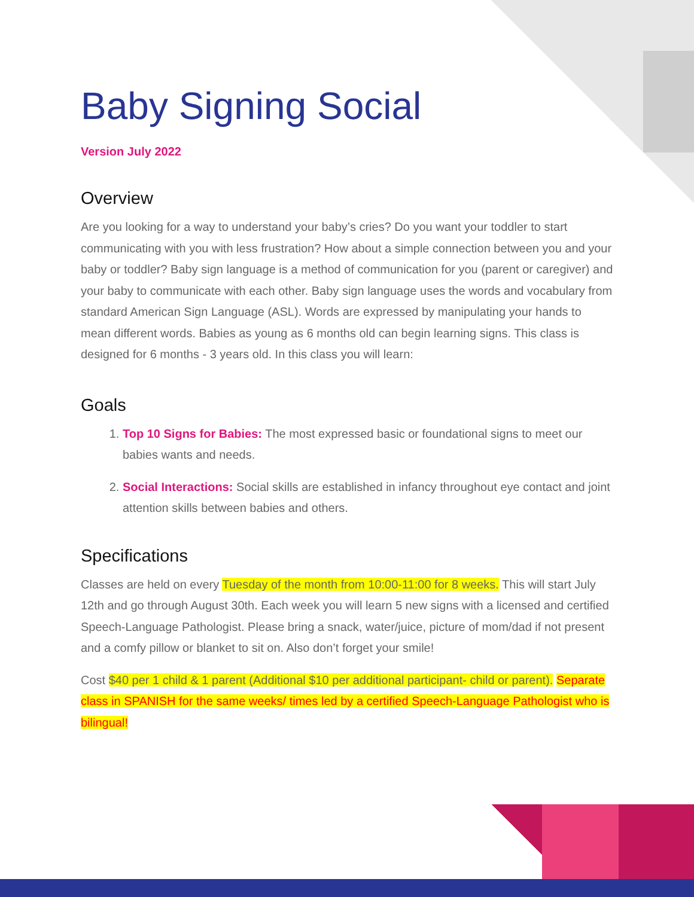Baby Signing Social
Version July 2022
Overview
Are you looking for a way to understand your baby’s cries? Do you want your toddler to start communicating with you with less frustration? How about a simple connection between you and your baby or toddler? Baby sign language is a method of communication for you (parent or caregiver) and your baby to communicate with each other. Baby sign language uses the words and vocabulary from standard American Sign Language (ASL). Words are expressed by manipulating your hands to mean different words. Babies as young as 6 months old can begin learning signs. This class is designed for 6 months - 3 years old. In this class you will learn:
Goals
1. Top 10 Signs for Babies: The most expressed basic or foundational signs to meet our babies wants and needs.
2. Social Interactions: Social skills are established in infancy throughout eye contact and joint attention skills between babies and others.
Specifications
Classes are held on every Tuesday of the month from 10:00-11:00 for 8 weeks. This will start July 12th and go through August 30th. Each week you will learn 5 new signs with a licensed and certified Speech-Language Pathologist. Please bring a snack, water/juice, picture of mom/dad if not present and a comfy pillow or blanket to sit on. Also don’t forget your smile!
Cost $40 per 1 child & 1 parent (Additional $10 per additional participant- child or parent). Separate class in SPANISH for the same weeks/ times led by a certified Speech-Language Pathologist who is bilingual!